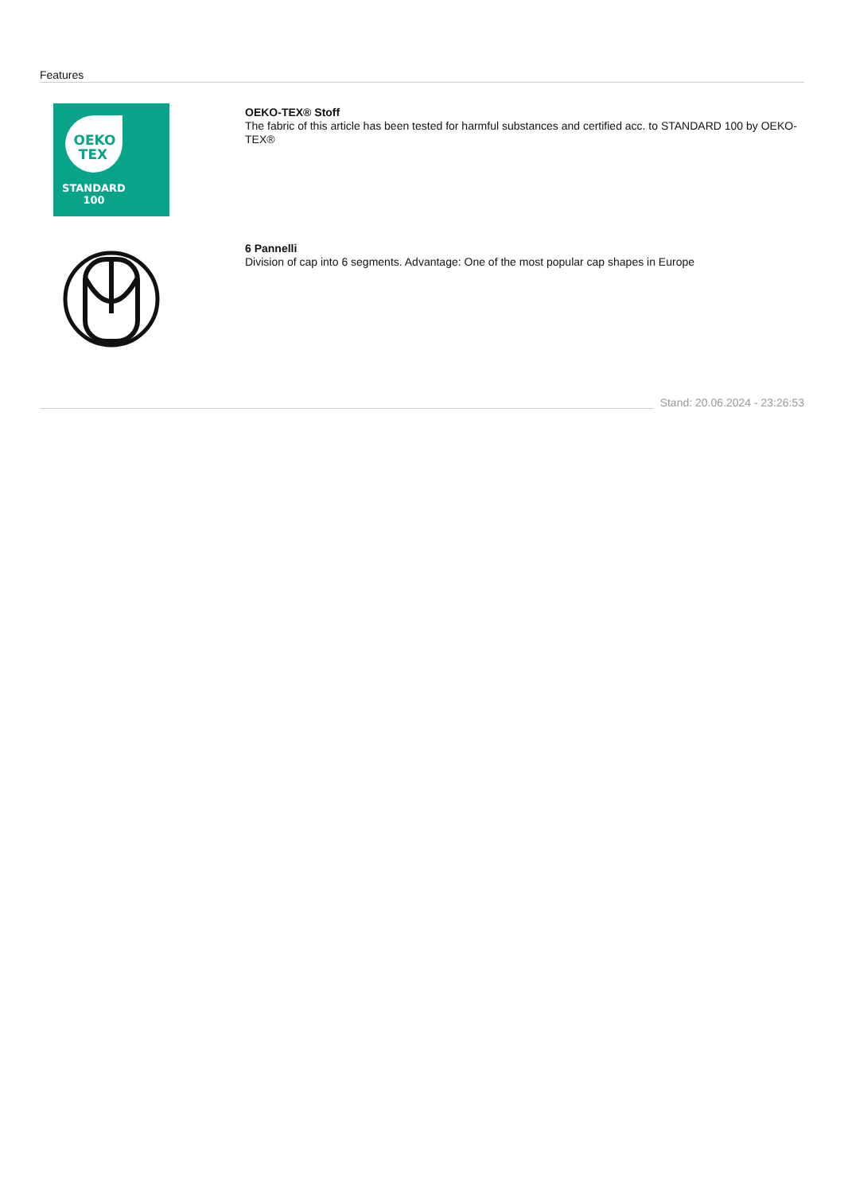Features
OEKO
TEX
STANDARD
100
OEKO-TEX® Stoff
The fabric of this article has been tested for harmful substances and certified acc. to STANDARD 100 by OEKO-TEX®
6 Pannelli
Division of cap into 6 segments. Advantage: One of the most popular cap shapes in Europe
Stand: 20.06.2024 - 23:26:53